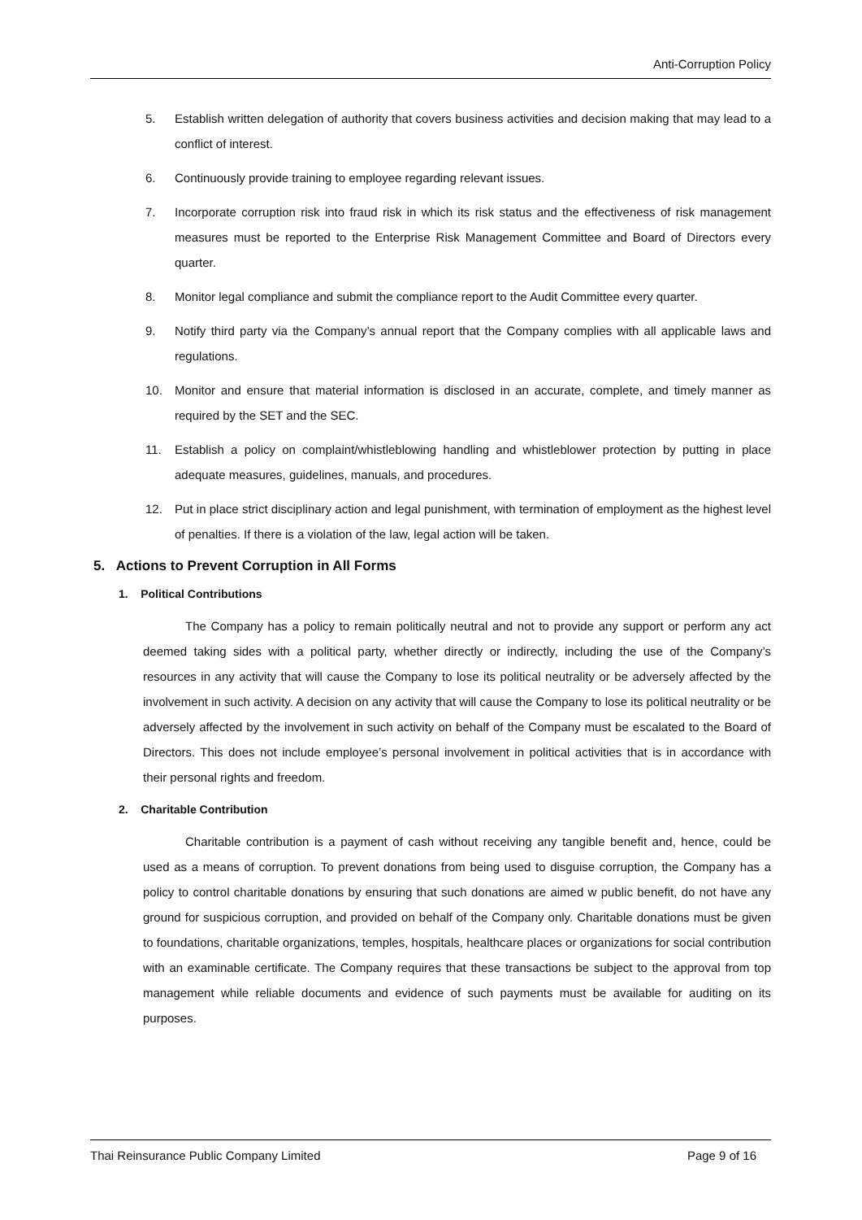Anti-Corruption Policy
5. Establish written delegation of authority that covers business activities and decision making that may lead to a conflict of interest.
6. Continuously provide training to employee regarding relevant issues.
7. Incorporate corruption risk into fraud risk in which its risk status and the effectiveness of risk management measures must be reported to the Enterprise Risk Management Committee and Board of Directors every quarter.
8. Monitor legal compliance and submit the compliance report to the Audit Committee every quarter.
9. Notify third party via the Company’s annual report that the Company complies with all applicable laws and regulations.
10. Monitor and ensure that material information is disclosed in an accurate, complete, and timely manner as required by the SET and the SEC.
11. Establish a policy on complaint/whistleblowing handling and whistleblower protection by putting in place adequate measures, guidelines, manuals, and procedures.
12. Put in place strict disciplinary action and legal punishment, with termination of employment as the highest level of penalties. If there is a violation of the law, legal action will be taken.
5. Actions to Prevent Corruption in All Forms
1. Political Contributions
The Company has a policy to remain politically neutral and not to provide any support or perform any act deemed taking sides with a political party, whether directly or indirectly, including the use of the Company’s resources in any activity that will cause the Company to lose its political neutrality or be adversely affected by the involvement in such activity. A decision on any activity that will cause the Company to lose its political neutrality or be adversely affected by the involvement in such activity on behalf of the Company must be escalated to the Board of Directors. This does not include employee’s personal involvement in political activities that is in accordance with their personal rights and freedom.
2. Charitable Contribution
Charitable contribution is a payment of cash without receiving any tangible benefit and, hence, could be used as a means of corruption. To prevent donations from being used to disguise corruption, the Company has a policy to control charitable donations by ensuring that such donations are aimed w public benefit, do not have any ground for suspicious corruption, and provided on behalf of the Company only. Charitable donations must be given to foundations, charitable organizations, temples, hospitals, healthcare places or organizations for social contribution with an examinable certificate. The Company requires that these transactions be subject to the approval from top management while reliable documents and evidence of such payments must be available for auditing on its purposes.
Thai Reinsurance Public Company Limited Page 9 of 16